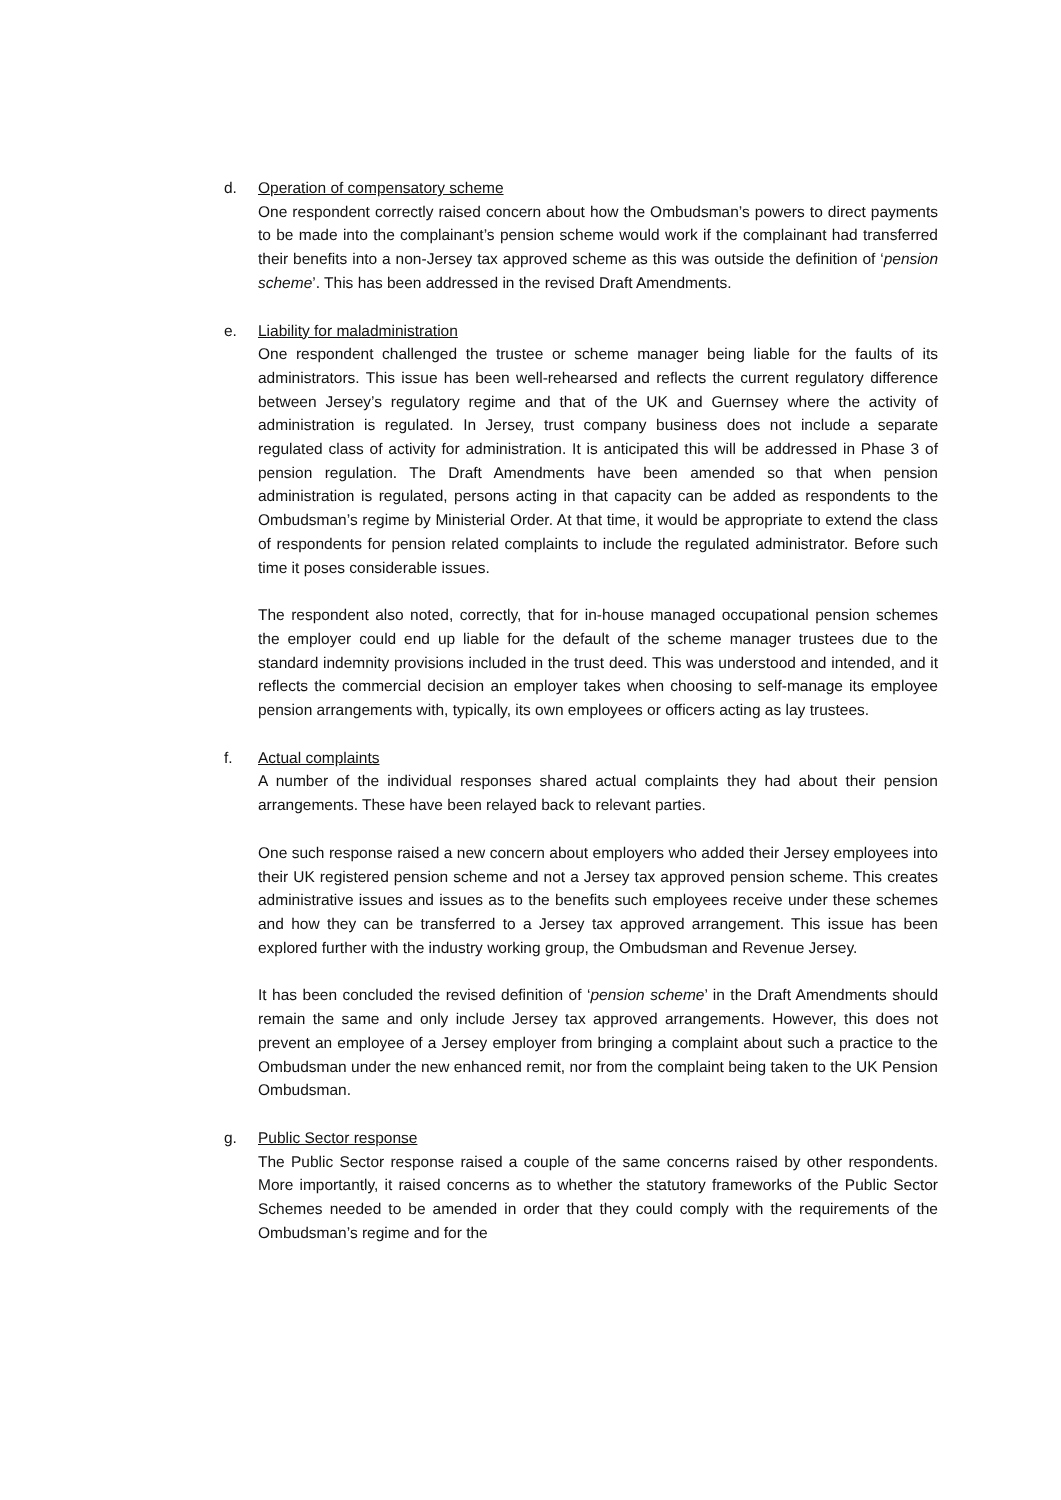d. Operation of compensatory scheme
One respondent correctly raised concern about how the Ombudsman’s powers to direct payments to be made into the complainant’s pension scheme would work if the complainant had transferred their benefits into a non-Jersey tax approved scheme as this was outside the definition of ‘pension scheme’. This has been addressed in the revised Draft Amendments.
e. Liability for maladministration
One respondent challenged the trustee or scheme manager being liable for the faults of its administrators. This issue has been well-rehearsed and reflects the current regulatory difference between Jersey’s regulatory regime and that of the UK and Guernsey where the activity of administration is regulated. In Jersey, trust company business does not include a separate regulated class of activity for administration. It is anticipated this will be addressed in Phase 3 of pension regulation. The Draft Amendments have been amended so that when pension administration is regulated, persons acting in that capacity can be added as respondents to the Ombudsman’s regime by Ministerial Order. At that time, it would be appropriate to extend the class of respondents for pension related complaints to include the regulated administrator. Before such time it poses considerable issues.
The respondent also noted, correctly, that for in-house managed occupational pension schemes the employer could end up liable for the default of the scheme manager trustees due to the standard indemnity provisions included in the trust deed. This was understood and intended, and it reflects the commercial decision an employer takes when choosing to self-manage its employee pension arrangements with, typically, its own employees or officers acting as lay trustees.
f. Actual complaints
A number of the individual responses shared actual complaints they had about their pension arrangements. These have been relayed back to relevant parties.
One such response raised a new concern about employers who added their Jersey employees into their UK registered pension scheme and not a Jersey tax approved pension scheme. This creates administrative issues and issues as to the benefits such employees receive under these schemes and how they can be transferred to a Jersey tax approved arrangement. This issue has been explored further with the industry working group, the Ombudsman and Revenue Jersey.
It has been concluded the revised definition of ‘pension scheme’ in the Draft Amendments should remain the same and only include Jersey tax approved arrangements. However, this does not prevent an employee of a Jersey employer from bringing a complaint about such a practice to the Ombudsman under the new enhanced remit, nor from the complaint being taken to the UK Pension Ombudsman.
g. Public Sector response
The Public Sector response raised a couple of the same concerns raised by other respondents. More importantly, it raised concerns as to whether the statutory frameworks of the Public Sector Schemes needed to be amended in order that they could comply with the requirements of the Ombudsman’s regime and for the